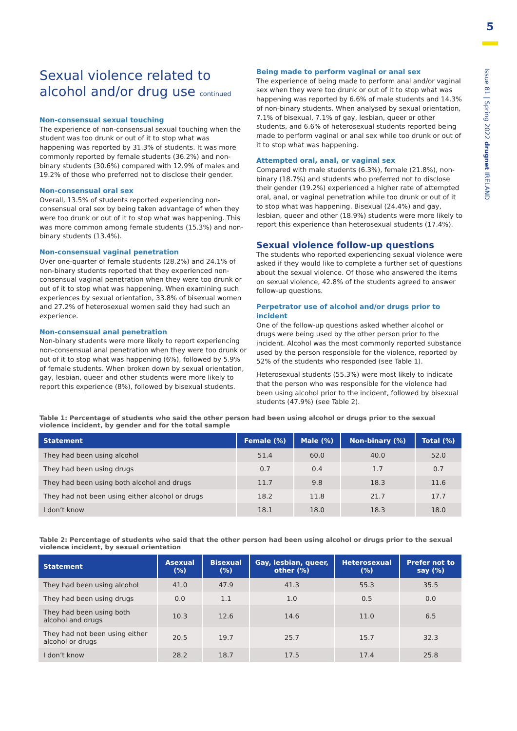5
Issue 81 | Spring 2022 drugnet IRELAND
Sexual violence related to alcohol and/or drug use continued
Non-consensual sexual touching
The experience of non-consensual sexual touching when the student was too drunk or out of it to stop what was happening was reported by 31.3% of students. It was more commonly reported by female students (36.2%) and non-binary students (30.6%) compared with 12.9% of males and 19.2% of those who preferred not to disclose their gender.
Non-consensual oral sex
Overall, 13.5% of students reported experiencing non-consensual oral sex by being taken advantage of when they were too drunk or out of it to stop what was happening. This was more common among female students (15.3%) and non-binary students (13.4%).
Non-consensual vaginal penetration
Over one-quarter of female students (28.2%) and 24.1% of non-binary students reported that they experienced non-consensual vaginal penetration when they were too drunk or out of it to stop what was happening. When examining such experiences by sexual orientation, 33.8% of bisexual women and 27.2% of heterosexual women said they had such an experience.
Non-consensual anal penetration
Non-binary students were more likely to report experiencing non-consensual anal penetration when they were too drunk or out of it to stop what was happening (6%), followed by 5.9% of female students. When broken down by sexual orientation, gay, lesbian, queer and other students were more likely to report this experience (8%), followed by bisexual students.
Being made to perform vaginal or anal sex
The experience of being made to perform anal and/or vaginal sex when they were too drunk or out of it to stop what was happening was reported by 6.6% of male students and 14.3% of non-binary students. When analysed by sexual orientation, 7.1% of bisexual, 7.1% of gay, lesbian, queer or other students, and 6.6% of heterosexual students reported being made to perform vaginal or anal sex while too drunk or out of it to stop what was happening.
Attempted oral, anal, or vaginal sex
Compared with male students (6.3%), female (21.8%), non-binary (18.7%) and students who preferred not to disclose their gender (19.2%) experienced a higher rate of attempted oral, anal, or vaginal penetration while too drunk or out of it to stop what was happening. Bisexual (24.4%) and gay, lesbian, queer and other (18.9%) students were more likely to report this experience than heterosexual students (17.4%).
Sexual violence follow-up questions
The students who reported experiencing sexual violence were asked if they would like to complete a further set of questions about the sexual violence. Of those who answered the items on sexual violence, 42.8% of the students agreed to answer follow-up questions.
Perpetrator use of alcohol and/or drugs prior to incident
One of the follow-up questions asked whether alcohol or drugs were being used by the other person prior to the incident. Alcohol was the most commonly reported substance used by the person responsible for the violence, reported by 52% of the students who responded (see Table 1).
Heterosexual students (55.3%) were most likely to indicate that the person who was responsible for the violence had been using alcohol prior to the incident, followed by bisexual students (47.9%) (see Table 2).
Table 1: Percentage of students who said the other person had been using alcohol or drugs prior to the sexual violence incident, by gender and for the total sample
| Statement | Female (%) | Male (%) | Non-binary (%) | Total (%) |
| --- | --- | --- | --- | --- |
| They had been using alcohol | 51.4 | 60.0 | 40.0 | 52.0 |
| They had been using drugs | 0.7 | 0.4 | 1.7 | 0.7 |
| They had been using both alcohol and drugs | 11.7 | 9.8 | 18.3 | 11.6 |
| They had not been using either alcohol or drugs | 18.2 | 11.8 | 21.7 | 17.7 |
| I don’t know | 18.1 | 18.0 | 18.3 | 18.0 |
Table 2: Percentage of students who said that the other person had been using alcohol or drugs prior to the sexual violence incident, by sexual orientation
| Statement | Asexual (%) | Bisexual (%) | Gay, lesbian, queer, other (%) | Heterosexual (%) | Prefer not to say (%) |
| --- | --- | --- | --- | --- | --- |
| They had been using alcohol | 41.0 | 47.9 | 41.3 | 55.3 | 35.5 |
| They had been using drugs | 0.0 | 1.1 | 1.0 | 0.5 | 0.0 |
| They had been using both alcohol and drugs | 10.3 | 12.6 | 14.6 | 11.0 | 6.5 |
| They had not been using either alcohol or drugs | 20.5 | 19.7 | 25.7 | 15.7 | 32.3 |
| I don’t know | 28.2 | 18.7 | 17.5 | 17.4 | 25.8 |